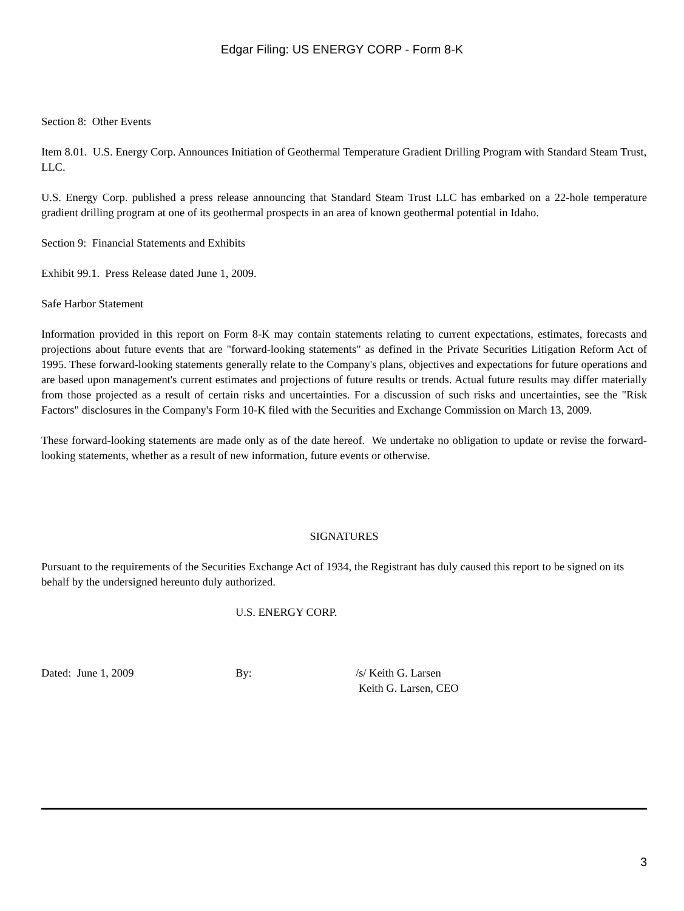Edgar Filing: US ENERGY CORP - Form 8-K
Section 8: Other Events
Item 8.01. U.S. Energy Corp. Announces Initiation of Geothermal Temperature Gradient Drilling Program with Standard Steam Trust, LLC.
U.S. Energy Corp. published a press release announcing that Standard Steam Trust LLC has embarked on a 22-hole temperature gradient drilling program at one of its geothermal prospects in an area of known geothermal potential in Idaho.
Section 9: Financial Statements and Exhibits
Exhibit 99.1. Press Release dated June 1, 2009.
Safe Harbor Statement
Information provided in this report on Form 8-K may contain statements relating to current expectations, estimates, forecasts and projections about future events that are "forward-looking statements" as defined in the Private Securities Litigation Reform Act of 1995. These forward-looking statements generally relate to the Company's plans, objectives and expectations for future operations and are based upon management's current estimates and projections of future results or trends. Actual future results may differ materially from those projected as a result of certain risks and uncertainties. For a discussion of such risks and uncertainties, see the "Risk Factors" disclosures in the Company's Form 10-K filed with the Securities and Exchange Commission on March 13, 2009.
These forward-looking statements are made only as of the date hereof. We undertake no obligation to update or revise the forward-looking statements, whether as a result of new information, future events or otherwise.
SIGNATURES
Pursuant to the requirements of the Securities Exchange Act of 1934, the Registrant has duly caused this report to be signed on its behalf by the undersigned hereunto duly authorized.
U.S. ENERGY CORP.
Dated: June 1, 2009 By: /s/ Keith G. Larsen
Keith G. Larsen, CEO
3